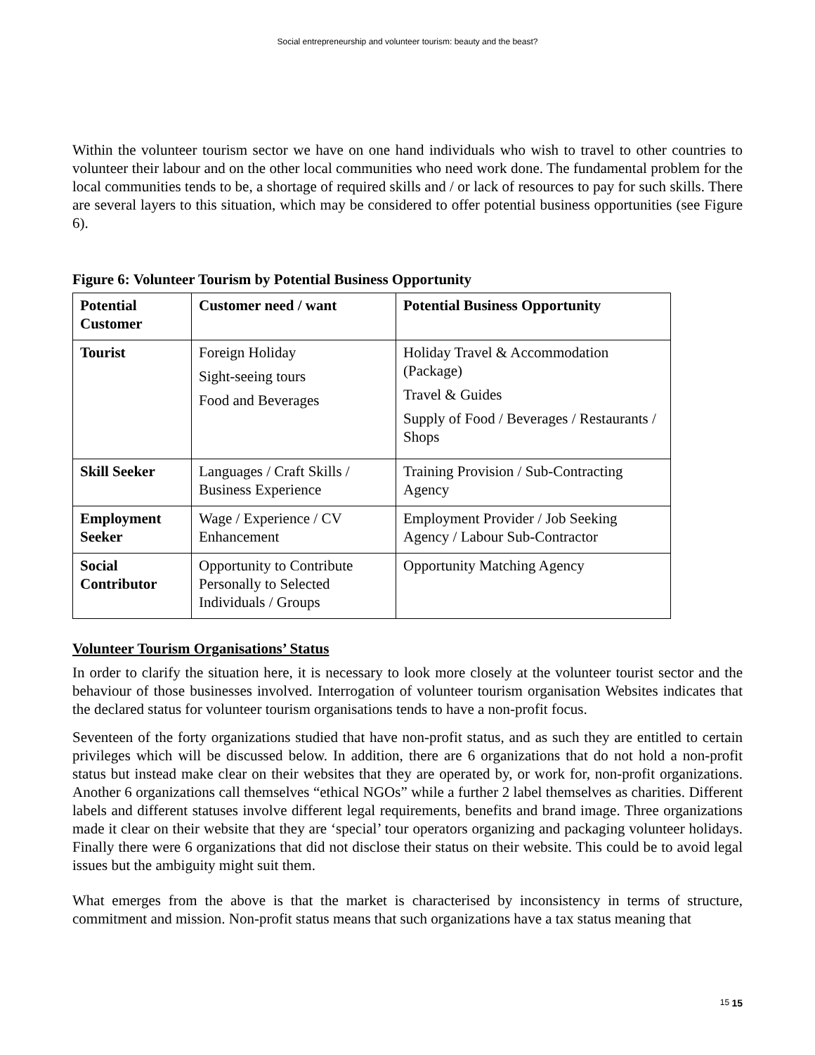Social entrepreneurship and volunteer tourism: beauty and the beast?
Within the volunteer tourism sector we have on one hand individuals who wish to travel to other countries to volunteer their labour and on the other local communities who need work done. The fundamental problem for the local communities tends to be, a shortage of required skills and / or lack of resources to pay for such skills. There are several layers to this situation, which may be considered to offer potential business opportunities (see Figure 6).
Figure 6: Volunteer Tourism by Potential Business Opportunity
| Potential Customer | Customer need / want | Potential Business Opportunity |
| --- | --- | --- |
| Tourist | Foreign Holiday Sight-seeing tours Food and Beverages | Holiday Travel & Accommodation (Package) Travel & Guides Supply of Food / Beverages / Restaurants / Shops |
| Skill Seeker | Languages / Craft Skills / Business Experience | Training Provision / Sub-Contracting Agency |
| Employment Seeker | Wage / Experience / CV Enhancement | Employment Provider / Job Seeking Agency / Labour Sub-Contractor |
| Social Contributor | Opportunity to Contribute Personally to Selected Individuals / Groups | Opportunity Matching Agency |
Volunteer Tourism Organisations’ Status
In order to clarify the situation here, it is necessary to look more closely at the volunteer tourist sector and the behaviour of those businesses involved. Interrogation of volunteer tourism organisation Websites indicates that the declared status for volunteer tourism organisations tends to have a non-profit focus.
Seventeen of the forty organizations studied that have non-profit status, and as such they are entitled to certain privileges which will be discussed below. In addition, there are 6 organizations that do not hold a non-profit status but instead make clear on their websites that they are operated by, or work for, non-profit organizations. Another 6 organizations call themselves “ethical NGOs” while a further 2 label themselves as charities. Different labels and different statuses involve different legal requirements, benefits and brand image. Three organizations made it clear on their website that they are ‘special’ tour operators organizing and packaging volunteer holidays. Finally there were 6 organizations that did not disclose their status on their website. This could be to avoid legal issues but the ambiguity might suit them.
What emerges from the above is that the market is characterised by inconsistency in terms of structure, commitment and mission. Non-profit status means that such organizations have a tax status meaning that
15 15